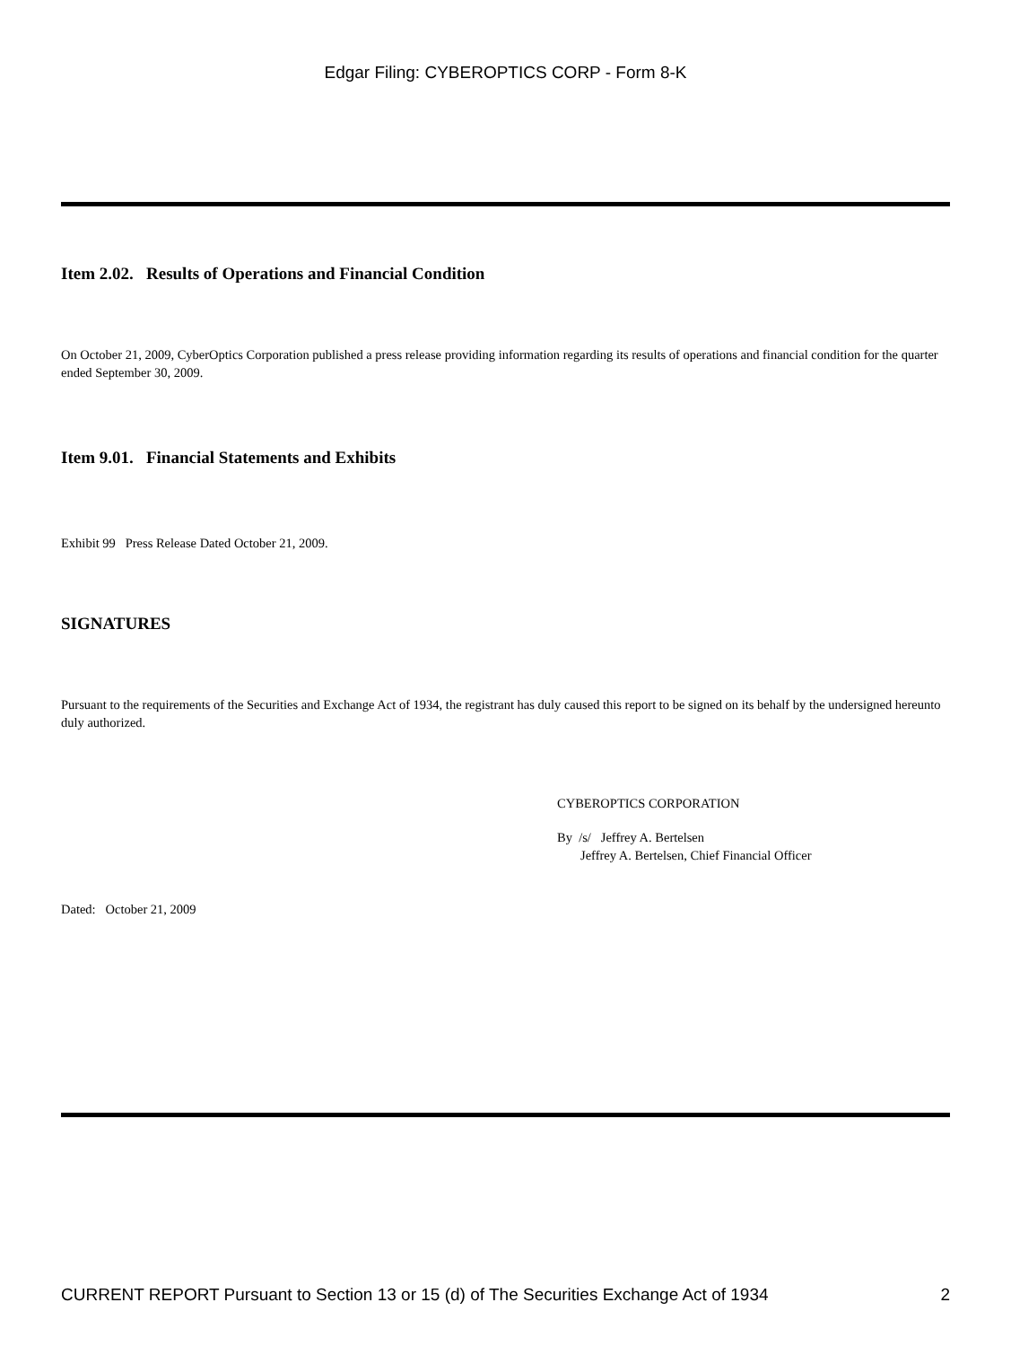Edgar Filing: CYBEROPTICS CORP - Form 8-K
Item 2.02. Results of Operations and Financial Condition
On October 21, 2009, CyberOptics Corporation published a press release providing information regarding its results of operations and financial condition for the quarter ended September 30, 2009.
Item 9.01. Financial Statements and Exhibits
Exhibit 99 Press Release Dated October 21, 2009.
SIGNATURES
Pursuant to the requirements of the Securities and Exchange Act of 1934, the registrant has duly caused this report to be signed on its behalf by the undersigned hereunto duly authorized.
CYBEROPTICS CORPORATION
By /s/ Jeffrey A. Bertelsen
Jeffrey A. Bertelsen, Chief Financial Officer
Dated: October 21, 2009
CURRENT REPORT Pursuant to Section 13 or 15 (d) of The Securities Exchange Act of 1934 2